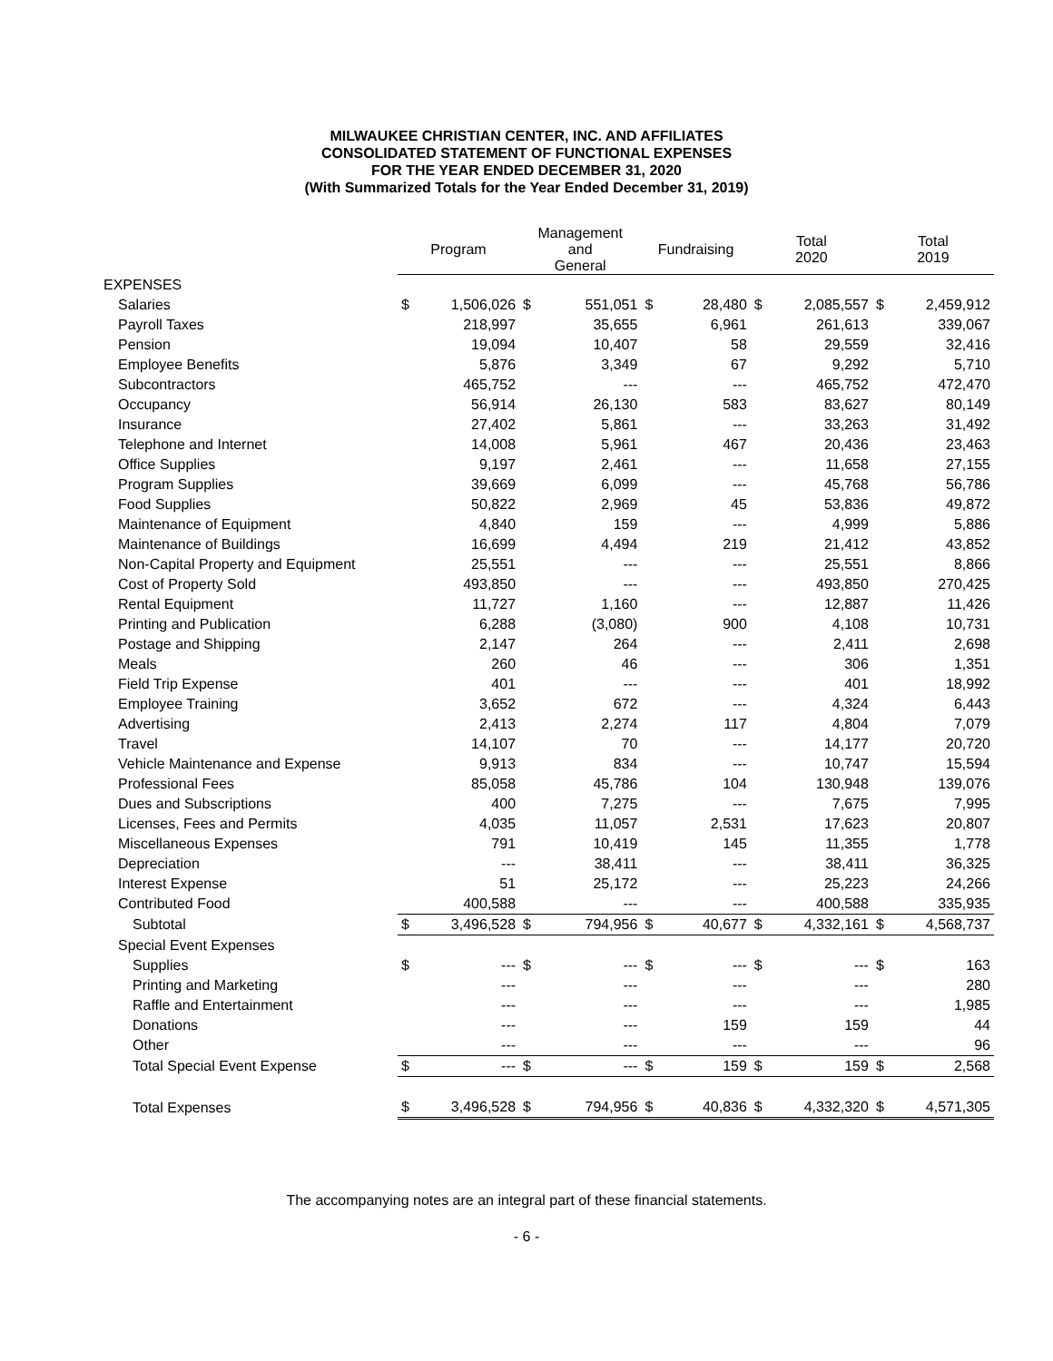MILWAUKEE CHRISTIAN CENTER, INC. AND AFFILIATES
CONSOLIDATED STATEMENT OF FUNCTIONAL EXPENSES
FOR THE YEAR ENDED DECEMBER 31, 2020
(With Summarized Totals for the Year Ended December 31, 2019)
| | Program | | Management and General | | Fundraising | | Total 2020 | | Total 2019 | |
| --- | --- | --- | --- | --- | --- | --- | --- | --- | --- | --- |
| EXPENSES | | | | | | | | | | |
| Salaries | $ | 1,506,026 | $ | 551,051 | $ | 28,480 | $ | 2,085,557 | $ | 2,459,912 |
| Payroll Taxes | | 218,997 | | 35,655 | | 6,961 | | 261,613 | | 339,067 |
| Pension | | 19,094 | | 10,407 | | 58 | | 29,559 | | 32,416 |
| Employee Benefits | | 5,876 | | 3,349 | | 67 | | 9,292 | | 5,710 |
| Subcontractors | | 465,752 | | --- | | --- | | 465,752 | | 472,470 |
| Occupancy | | 56,914 | | 26,130 | | 583 | | 83,627 | | 80,149 |
| Insurance | | 27,402 | | 5,861 | | --- | | 33,263 | | 31,492 |
| Telephone and Internet | | 14,008 | | 5,961 | | 467 | | 20,436 | | 23,463 |
| Office Supplies | | 9,197 | | 2,461 | | --- | | 11,658 | | 27,155 |
| Program Supplies | | 39,669 | | 6,099 | | --- | | 45,768 | | 56,786 |
| Food Supplies | | 50,822 | | 2,969 | | 45 | | 53,836 | | 49,872 |
| Maintenance of Equipment | | 4,840 | | 159 | | --- | | 4,999 | | 5,886 |
| Maintenance of Buildings | | 16,699 | | 4,494 | | 219 | | 21,412 | | 43,852 |
| Non-Capital Property and Equipment | | 25,551 | | --- | | --- | | 25,551 | | 8,866 |
| Cost of Property Sold | | 493,850 | | --- | | --- | | 493,850 | | 270,425 |
| Rental Equipment | | 11,727 | | 1,160 | | --- | | 12,887 | | 11,426 |
| Printing and Publication | | 6,288 | | (3,080) | | 900 | | 4,108 | | 10,731 |
| Postage and Shipping | | 2,147 | | 264 | | --- | | 2,411 | | 2,698 |
| Meals | | 260 | | 46 | | --- | | 306 | | 1,351 |
| Field Trip Expense | | 401 | | --- | | --- | | 401 | | 18,992 |
| Employee Training | | 3,652 | | 672 | | --- | | 4,324 | | 6,443 |
| Advertising | | 2,413 | | 2,274 | | 117 | | 4,804 | | 7,079 |
| Travel | | 14,107 | | 70 | | --- | | 14,177 | | 20,720 |
| Vehicle Maintenance and Expense | | 9,913 | | 834 | | --- | | 10,747 | | 15,594 |
| Professional Fees | | 85,058 | | 45,786 | | 104 | | 130,948 | | 139,076 |
| Dues and Subscriptions | | 400 | | 7,275 | | --- | | 7,675 | | 7,995 |
| Licenses, Fees and Permits | | 4,035 | | 11,057 | | 2,531 | | 17,623 | | 20,807 |
| Miscellaneous Expenses | | 791 | | 10,419 | | 145 | | 11,355 | | 1,778 |
| Depreciation | | --- | | 38,411 | | --- | | 38,411 | | 36,325 |
| Interest Expense | | 51 | | 25,172 | | --- | | 25,223 | | 24,266 |
| Contributed Food | | 400,588 | | --- | | --- | | 400,588 | | 335,935 |
| Subtotal | $ | 3,496,528 | $ | 794,956 | $ | 40,677 | $ | 4,332,161 | $ | 4,568,737 |
| Special Event Expenses | | | | | | | | | | |
| Supplies | $ | --- | $ | --- | $ | --- | $ | --- | $ | 163 |
| Printing and Marketing | | --- | | --- | | --- | | --- | | 280 |
| Raffle and Entertainment | | --- | | --- | | --- | | --- | | 1,985 |
| Donations | | --- | | --- | | 159 | | 159 | | 44 |
| Other | | --- | | --- | | --- | | --- | | 96 |
| Total Special Event Expense | $ | --- | $ | --- | $ | 159 | $ | 159 | $ | 2,568 |
| Total Expenses | $ | 3,496,528 | $ | 794,956 | $ | 40,836 | $ | 4,332,320 | $ | 4,571,305 |
The accompanying notes are an integral part of these financial statements.
- 6 -